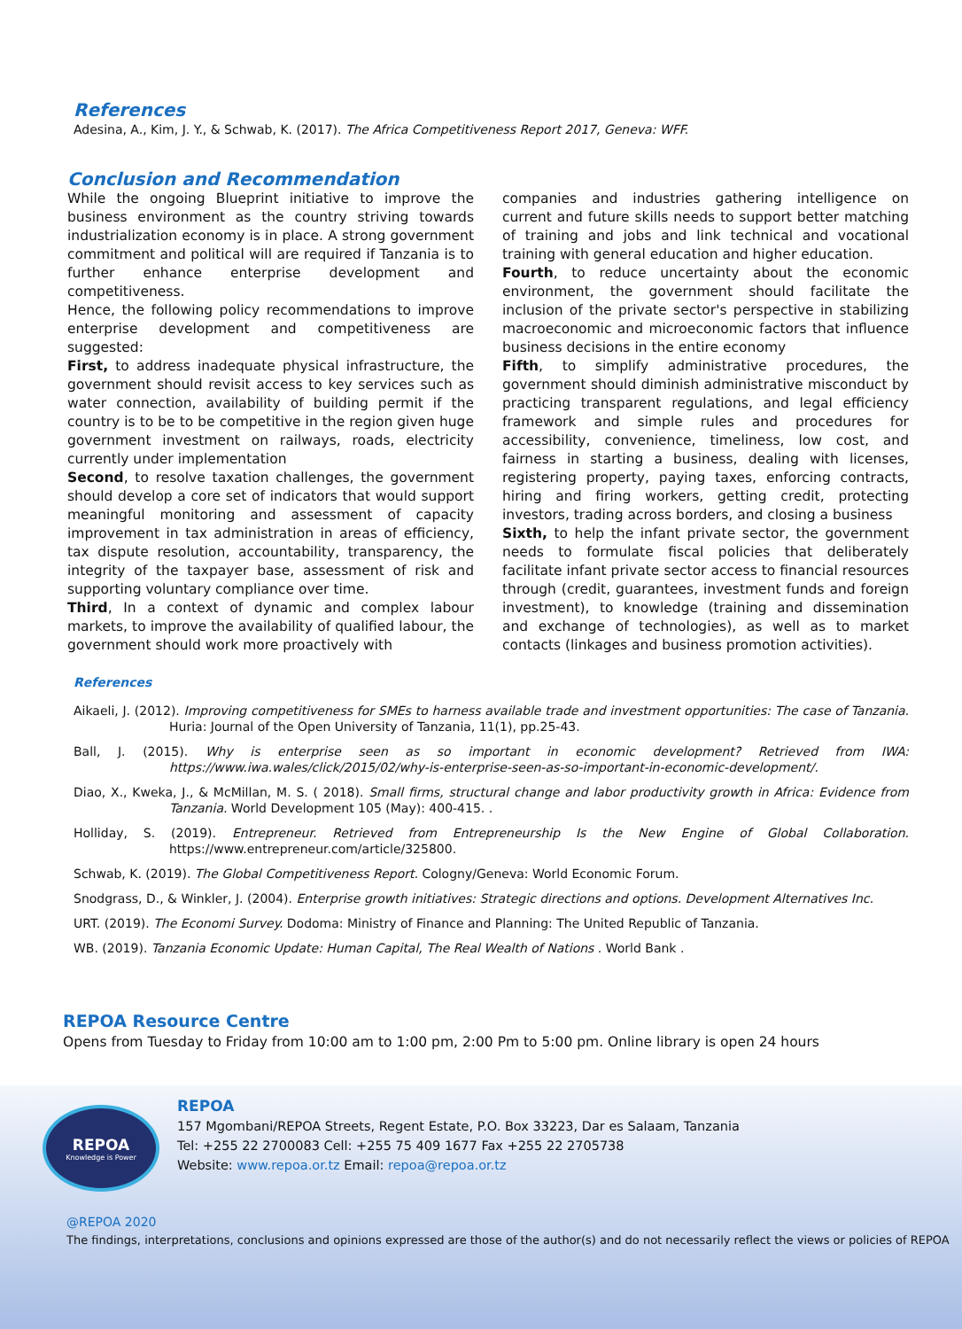References
Adesina, A., Kim, J. Y., & Schwab, K. (2017). The Africa Competitiveness Report 2017, Geneva: WFF.
Conclusion and Recommendation
While the ongoing Blueprint initiative to improve the business environment as the country striving towards industrialization economy is in place. A strong government commitment and political will are required if Tanzania is to further enhance enterprise development and competitiveness.
Hence, the following policy recommendations to improve enterprise development and competitiveness are suggested:
First, to address inadequate physical infrastructure, the government should revisit access to key services such as water connection, availability of building permit if the country is to be to be competitive in the region given huge government investment on railways, roads, electricity currently under implementation
Second, to resolve taxation challenges, the government should develop a core set of indicators that would support meaningful monitoring and assessment of capacity improvement in tax administration in areas of efficiency, tax dispute resolution, accountability, transparency, the integrity of the taxpayer base, assessment of risk and supporting voluntary compliance over time.
Third, In a context of dynamic and complex labour markets, to improve the availability of qualified labour, the government should work more proactively with
companies and industries gathering intelligence on current and future skills needs to support better matching of training and jobs and link technical and vocational training with general education and higher education.
Fourth, to reduce uncertainty about the economic environment, the government should facilitate the inclusion of the private sector's perspective in stabilizing macroeconomic and microeconomic factors that influence business decisions in the entire economy
Fifth, to simplify administrative procedures, the government should diminish administrative misconduct by practicing transparent regulations, and legal efficiency framework and simple rules and procedures for accessibility, convenience, timeliness, low cost, and fairness in starting a business, dealing with licenses, registering property, paying taxes, enforcing contracts, hiring and firing workers, getting credit, protecting investors, trading across borders, and closing a business
Sixth, to help the infant private sector, the government needs to formulate fiscal policies that deliberately facilitate infant private sector access to financial resources through (credit, guarantees, investment funds and foreign investment), to knowledge (training and dissemination and exchange of technologies), as well as to market contacts (linkages and business promotion activities).
References
Aikaeli, J. (2012). Improving competitiveness for SMEs to harness available trade and investment opportunities: The case of Tanzania. Huria: Journal of the Open University of Tanzania, 11(1), pp.25-43.
Ball, J. (2015). Why is enterprise seen as so important in economic development? Retrieved from IWA: https://www.iwa.wales/click/2015/02/why-is-enterprise-seen-as-so-important-in-economic-development/.
Diao, X., Kweka, J., & McMillan, M. S. ( 2018). Small firms, structural change and labor productivity growth in Africa: Evidence from Tanzania. World Development 105 (May): 400-415. .
Holliday, S. (2019). Entrepreneur. Retrieved from Entrepreneurship Is the New Engine of Global Collaboration. https://www.entrepreneur.com/article/325800.
Schwab, K. (2019). The Global Competitiveness Report. Cologny/Geneva: World Economic Forum.
Snodgrass, D., & Winkler, J. (2004). Enterprise growth initiatives: Strategic directions and options. Development Alternatives Inc.
URT. (2019). The Economi Survey. Dodoma: Ministry of Finance and Planning: The United Republic of Tanzania.
WB. (2019). Tanzania Economic Update: Human Capital, The Real Wealth of Nations . World Bank .
REPOA Resource Centre
Opens from Tuesday to Friday from 10:00 am to 1:00 pm, 2:00 Pm to 5:00 pm. Online library is open 24 hours
REPOA
Knowledge is Power
REPOA
157 Mgombani/REPOA Streets, Regent Estate, P.O. Box 33223, Dar es Salaam, Tanzania
Tel: +255 22 2700083 Cell: +255 75 409 1677 Fax +255 22 2705738
Website: www.repoa.or.tz Email: repoa@repoa.or.tz
@REPOA 2020
The findings, interpretations, conclusions and opinions expressed are those of the author(s) and do not necessarily reflect the views or policies of REPOA